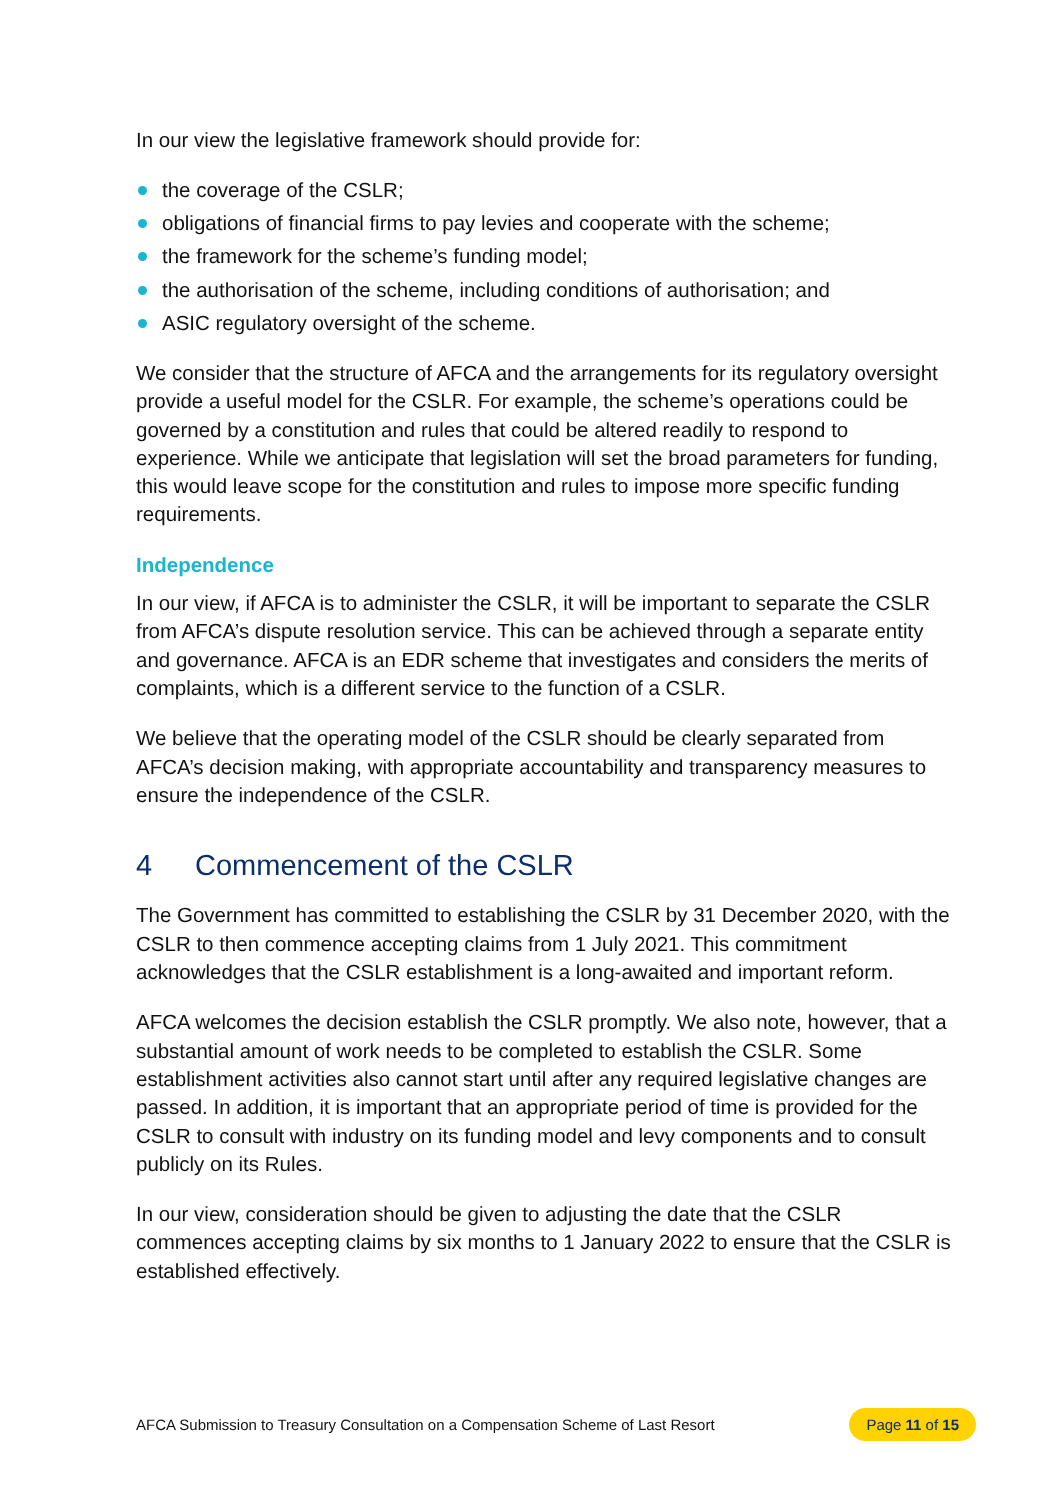In our view the legislative framework should provide for:
the coverage of the CSLR;
obligations of financial firms to pay levies and cooperate with the scheme;
the framework for the scheme’s funding model;
the authorisation of the scheme, including conditions of authorisation; and
ASIC regulatory oversight of the scheme.
We consider that the structure of AFCA and the arrangements for its regulatory oversight provide a useful model for the CSLR. For example, the scheme’s operations could be governed by a constitution and rules that could be altered readily to respond to experience. While we anticipate that legislation will set the broad parameters for funding, this would leave scope for the constitution and rules to impose more specific funding requirements.
Independence
In our view, if AFCA is to administer the CSLR, it will be important to separate the CSLR from AFCA’s dispute resolution service. This can be achieved through a separate entity and governance. AFCA is an EDR scheme that investigates and considers the merits of complaints, which is a different service to the function of a CSLR.
We believe that the operating model of the CSLR should be clearly separated from AFCA’s decision making, with appropriate accountability and transparency measures to ensure the independence of the CSLR.
4 Commencement of the CSLR
The Government has committed to establishing the CSLR by 31 December 2020, with the CSLR to then commence accepting claims from 1 July 2021. This commitment acknowledges that the CSLR establishment is a long-awaited and important reform.
AFCA welcomes the decision establish the CSLR promptly. We also note, however, that a substantial amount of work needs to be completed to establish the CSLR. Some establishment activities also cannot start until after any required legislative changes are passed. In addition, it is important that an appropriate period of time is provided for the CSLR to consult with industry on its funding model and levy components and to consult publicly on its Rules.
In our view, consideration should be given to adjusting the date that the CSLR commences accepting claims by six months to 1 January 2022 to ensure that the CSLR is established effectively.
AFCA Submission to Treasury Consultation on a Compensation Scheme of Last Resort Page 11 of 15